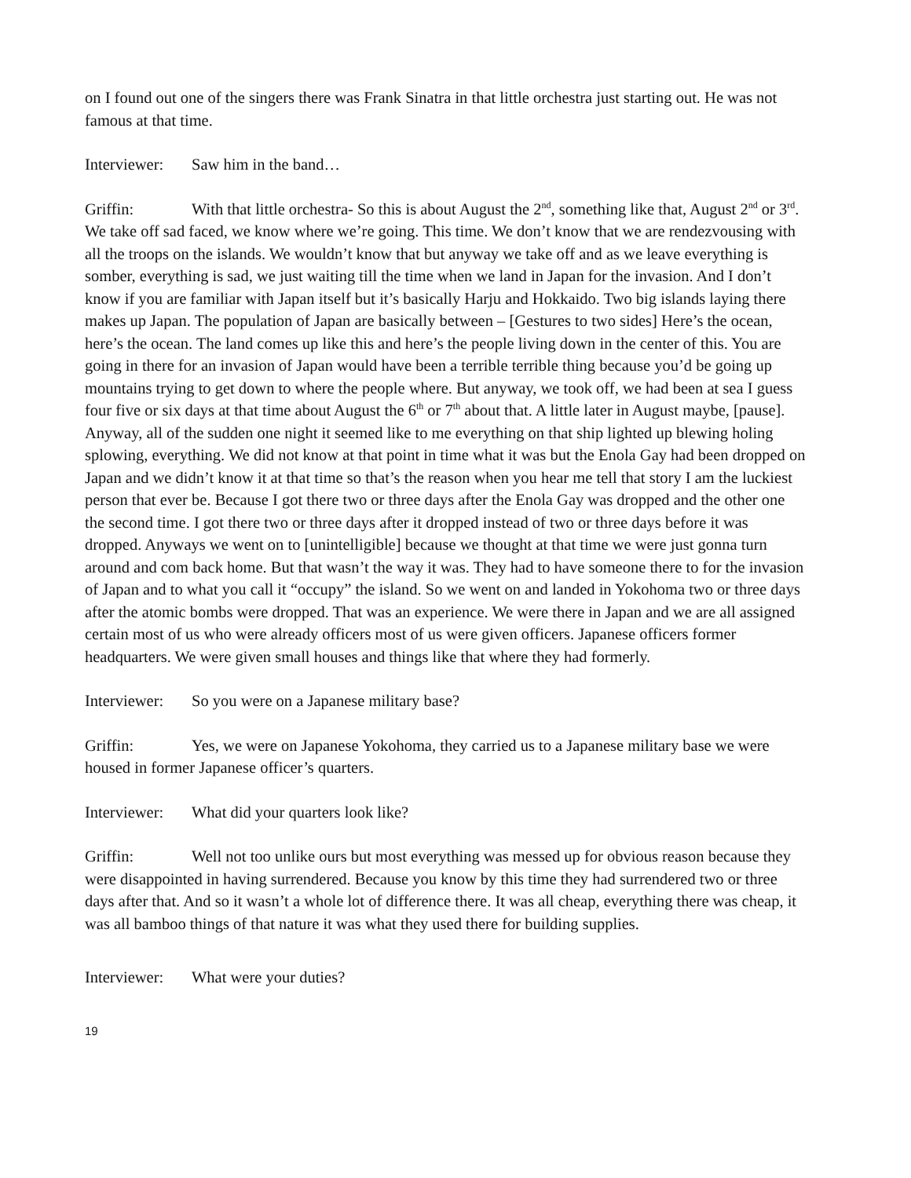on I found out one of the singers there was Frank Sinatra in that little orchestra just starting out. He was not famous at that time.
Interviewer: Saw him in the band…
Griffin: With that little orchestra- So this is about August the 2<sup>nd</sup>, something like that, August 2<sup>nd</sup> or 3<sup>rd</sup>. We take off sad faced, we know where we’re going. This time. We don’t know that we are rendezvousing with all the troops on the islands. We wouldn’t know that but anyway we take off and as we leave everything is somber, everything is sad, we just waiting till the time when we land in Japan for the invasion. And I don’t know if you are familiar with Japan itself but it’s basically Harju and Hokkaido. Two big islands laying there makes up Japan. The population of Japan are basically between – [Gestures to two sides] Here’s the ocean, here’s the ocean. The land comes up like this and here’s the people living down in the center of this. You are going in there for an invasion of Japan would have been a terrible terrible thing because you’d be going up mountains trying to get down to where the people where. But anyway, we took off, we had been at sea I guess four five or six days at that time about August the 6<sup>th</sup> or 7<sup>th</sup> about that. A little later in August maybe, [pause]. Anyway, all of the sudden one night it seemed like to me everything on that ship lighted up blewing holing splowing, everything. We did not know at that point in time what it was but the Enola Gay had been dropped on Japan and we didn’t know it at that time so that’s the reason when you hear me tell that story I am the luckiest person that ever be. Because I got there two or three days after the Enola Gay was dropped and the other one the second time. I got there two or three days after it dropped instead of two or three days before it was dropped. Anyways we went on to [unintelligible] because we thought at that time we were just gonna turn around and com back home. But that wasn’t the way it was. They had to have someone there to for the invasion of Japan and to what you call it “occupy” the island. So we went on and landed in Yokohoma two or three days after the atomic bombs were dropped. That was an experience. We were there in Japan and we are all assigned certain most of us who were already officers most of us were given officers. Japanese officers former headquarters. We were given small houses and things like that where they had formerly.
Interviewer: So you were on a Japanese military base?
Griffin: Yes, we were on Japanese Yokohoma, they carried us to a Japanese military base we were housed in former Japanese officer’s quarters.
Interviewer: What did your quarters look like?
Griffin: Well not too unlike ours but most everything was messed up for obvious reason because they were disappointed in having surrendered. Because you know by this time they had surrendered two or three days after that. And so it wasn’t a whole lot of difference there. It was all cheap, everything there was cheap, it was all bamboo things of that nature it was what they used there for building supplies.
Interviewer: What were your duties?
19